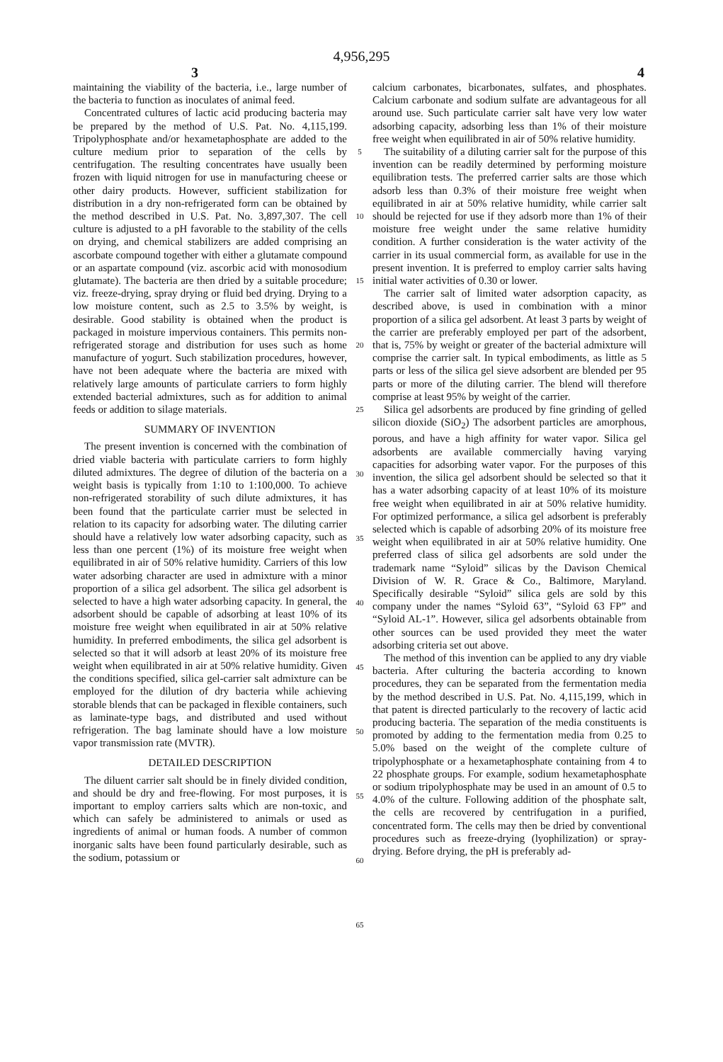4,956,295
3 4
maintaining the viability of the bacteria, i.e., large number of the bacteria to function as inoculates of animal feed.
Concentrated cultures of lactic acid producing bacteria may be prepared by the method of U.S. Pat. No. 4,115,199. Tripolyphosphate and/or hexametaphosphate are added to the culture medium prior to separation of the cells by centrifugation. The resulting concentrates have usually been frozen with liquid nitrogen for use in manufacturing cheese or other dairy products. However, sufficient stabilization for distribution in a dry non-refrigerated form can be obtained by the method described in U.S. Pat. No. 3,897,307. The cell culture is adjusted to a pH favorable to the stability of the cells on drying, and chemical stabilizers are added comprising an ascorbate compound together with either a glutamate compound or an aspartate compound (viz. ascorbic acid with monosodium glutamate). The bacteria are then dried by a suitable procedure; viz. freeze-drying, spray drying or fluid bed drying. Drying to a low moisture content, such as 2.5 to 3.5% by weight, is desirable. Good stability is obtained when the product is packaged in moisture impervious containers. This permits non-refrigerated storage and distribution for uses such as home manufacture of yogurt. Such stabilization procedures, however, have not been adequate where the bacteria are mixed with relatively large amounts of particulate carriers to form highly extended bacterial admixtures, such as for addition to animal feeds or addition to silage materials.
SUMMARY OF INVENTION
The present invention is concerned with the combination of dried viable bacteria with particulate carriers to form highly diluted admixtures. The degree of dilution of the bacteria on a weight basis is typically from 1:10 to 1:100,000. To achieve non-refrigerated storability of such dilute admixtures, it has been found that the particulate carrier must be selected in relation to its capacity for adsorbing water. The diluting carrier should have a relatively low water adsorbing capacity, such as less than one percent (1%) of its moisture free weight when equilibrated in air of 50% relative humidity. Carriers of this low water adsorbing character are used in admixture with a minor proportion of a silica gel adsorbent. The silica gel adsorbent is selected to have a high water adsorbing capacity. In general, the adsorbent should be capable of adsorbing at least 10% of its moisture free weight when equilibrated in air at 50% relative humidity. In preferred embodiments, the silica gel adsorbent is selected so that it will adsorb at least 20% of its moisture free weight when equilibrated in air at 50% relative humidity. Given the conditions specified, silica gel-carrier salt admixture can be employed for the dilution of dry bacteria while achieving storable blends that can be packaged in flexible containers, such as laminate-type bags, and distributed and used without refrigeration. The bag laminate should have a low moisture vapor transmission rate (MVTR).
DETAILED DESCRIPTION
The diluent carrier salt should be in finely divided condition, and should be dry and free-flowing. For most purposes, it is important to employ carriers salts which are non-toxic, and which can safely be administered to animals or used as ingredients of animal or human foods. A number of common inorganic salts have been found particularly desirable, such as the sodium, potassium or
5
10
15
20
25
30
35
40
45
50
55
60
65
calcium carbonates, bicarbonates, sulfates, and phosphates. Calcium carbonate and sodium sulfate are advantageous for all around use. Such particulate carrier salt have very low water adsorbing capacity, adsorbing less than 1% of their moisture free weight when equilibrated in air of 50% relative humidity.
The suitability of a diluting carrier salt for the purpose of this invention can be readily determined by performing moisture equilibration tests. The preferred carrier salts are those which adsorb less than 0.3% of their moisture free weight when equilibrated in air at 50% relative humidity, while carrier salt should be rejected for use if they adsorb more than 1% of their moisture free weight under the same relative humidity condition. A further consideration is the water activity of the carrier in its usual commercial form, as available for use in the present invention. It is preferred to employ carrier salts having initial water activities of 0.30 or lower.
The carrier salt of limited water adsorption capacity, as described above, is used in combination with a minor proportion of a silica gel adsorbent. At least 3 parts by weight of the carrier are preferably employed per part of the adsorbent, that is, 75% by weight or greater of the bacterial admixture will comprise the carrier salt. In typical embodiments, as little as 5 parts or less of the silica gel sieve adsorbent are blended per 95 parts or more of the diluting carrier. The blend will therefore comprise at least 95% by weight of the carrier.
Silica gel adsorbents are produced by fine grinding of gelled silicon dioxide (SiO<sub>2</sub>) The adsorbent particles are amorphous, porous, and have a high affinity for water vapor. Silica gel adsorbents are available commercially having varying capacities for adsorbing water vapor. For the purposes of this invention, the silica gel adsorbent should be selected so that it has a water adsorbing capacity of at least 10% of its moisture free weight when equilibrated in air at 50% relative humidity. For optimized performance, a silica gel adsorbent is preferably selected which is capable of adsorbing 20% of its moisture free weight when equilibrated in air at 50% relative humidity. One preferred class of silica gel adsorbents are sold under the trademark name “Syloid” silicas by the Davison Chemical Division of W. R. Grace & Co., Baltimore, Maryland. Specifically desirable “Syloid” silica gels are sold by this company under the names “Syloid 63”, “Syloid 63 FP” and “Syloid AL-1”. However, silica gel adsorbents obtainable from other sources can be used provided they meet the water adsorbing criteria set out above.
The method of this invention can be applied to any dry viable bacteria. After culturing the bacteria according to known procedures, they can be separated from the fermentation media by the method described in U.S. Pat. No. 4,115,199, which in that patent is directed particularly to the recovery of lactic acid producing bacteria. The separation of the media constituents is promoted by adding to the fermentation media from 0.25 to 5.0% based on the weight of the complete culture of tripolyphosphate or a hexametaphosphate containing from 4 to 22 phosphate groups. For example, sodium hexametaphosphate or sodium tripolyphosphate may be used in an amount of 0.5 to 4.0% of the culture. Following addition of the phosphate salt, the cells are recovered by centrifugation in a purified, concentrated form. The cells may then be dried by conventional procedures such as freeze-drying (lyophilization) or spray-drying. Before drying, the pH is preferably ad-